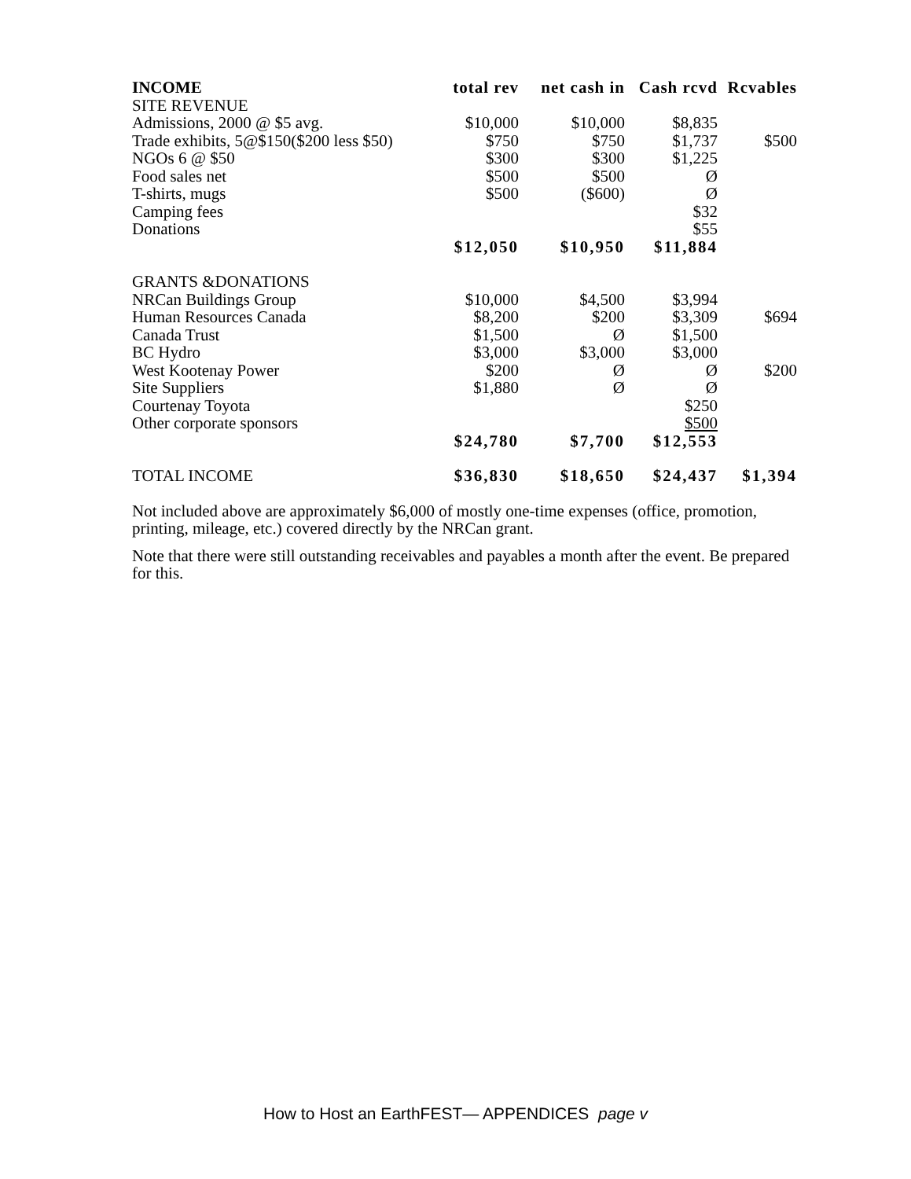| INCOME | total rev | net cash in | Cash rcvd | Rcvables |
| --- | --- | --- | --- | --- |
| SITE REVENUE | | | | |
| Admissions, 2000 @ $5 avg. | $10,000 | $10,000 | $8,835 | |
| Trade exhibits, 5@$150($200 less $50) | $750 | $750 | $1,737 | $500 |
| NGOs 6 @ $50 | $300 | $300 | $1,225 | |
| Food sales net | $500 | $500 | Ø | |
| T-shirts, mugs | $500 | ($600) | Ø | |
| Camping fees | | | $32 | |
| Donations | | | $55 | |
| | $12,050 | $10,950 | $11,884 | |
| GRANTS &DONATIONS | | | | |
| NRCan Buildings Group | $10,000 | $4,500 | $3,994 | |
| Human Resources Canada | $8,200 | $200 | $3,309 | $694 |
| Canada Trust | $1,500 | Ø | $1,500 | |
| BC Hydro | $3,000 | $3,000 | $3,000 | |
| West Kootenay Power | $200 | Ø | Ø | $200 |
| Site Suppliers | $1,880 | Ø | Ø | |
| Courtenay Toyota | | | $250 | |
| Other corporate sponsors | | | $500 | |
| | $24,780 | $7,700 | $12,553 | |
| TOTAL INCOME | $36,830 | $18,650 | $24,437 | $1,394 |
Not included above are approximately $6,000 of mostly one-time expenses (office, promotion, printing, mileage, etc.) covered directly by the NRCan grant.
Note that there were still outstanding receivables and payables a month after the event. Be prepared for this.
How to Host an EarthFEST— APPENDICES page v